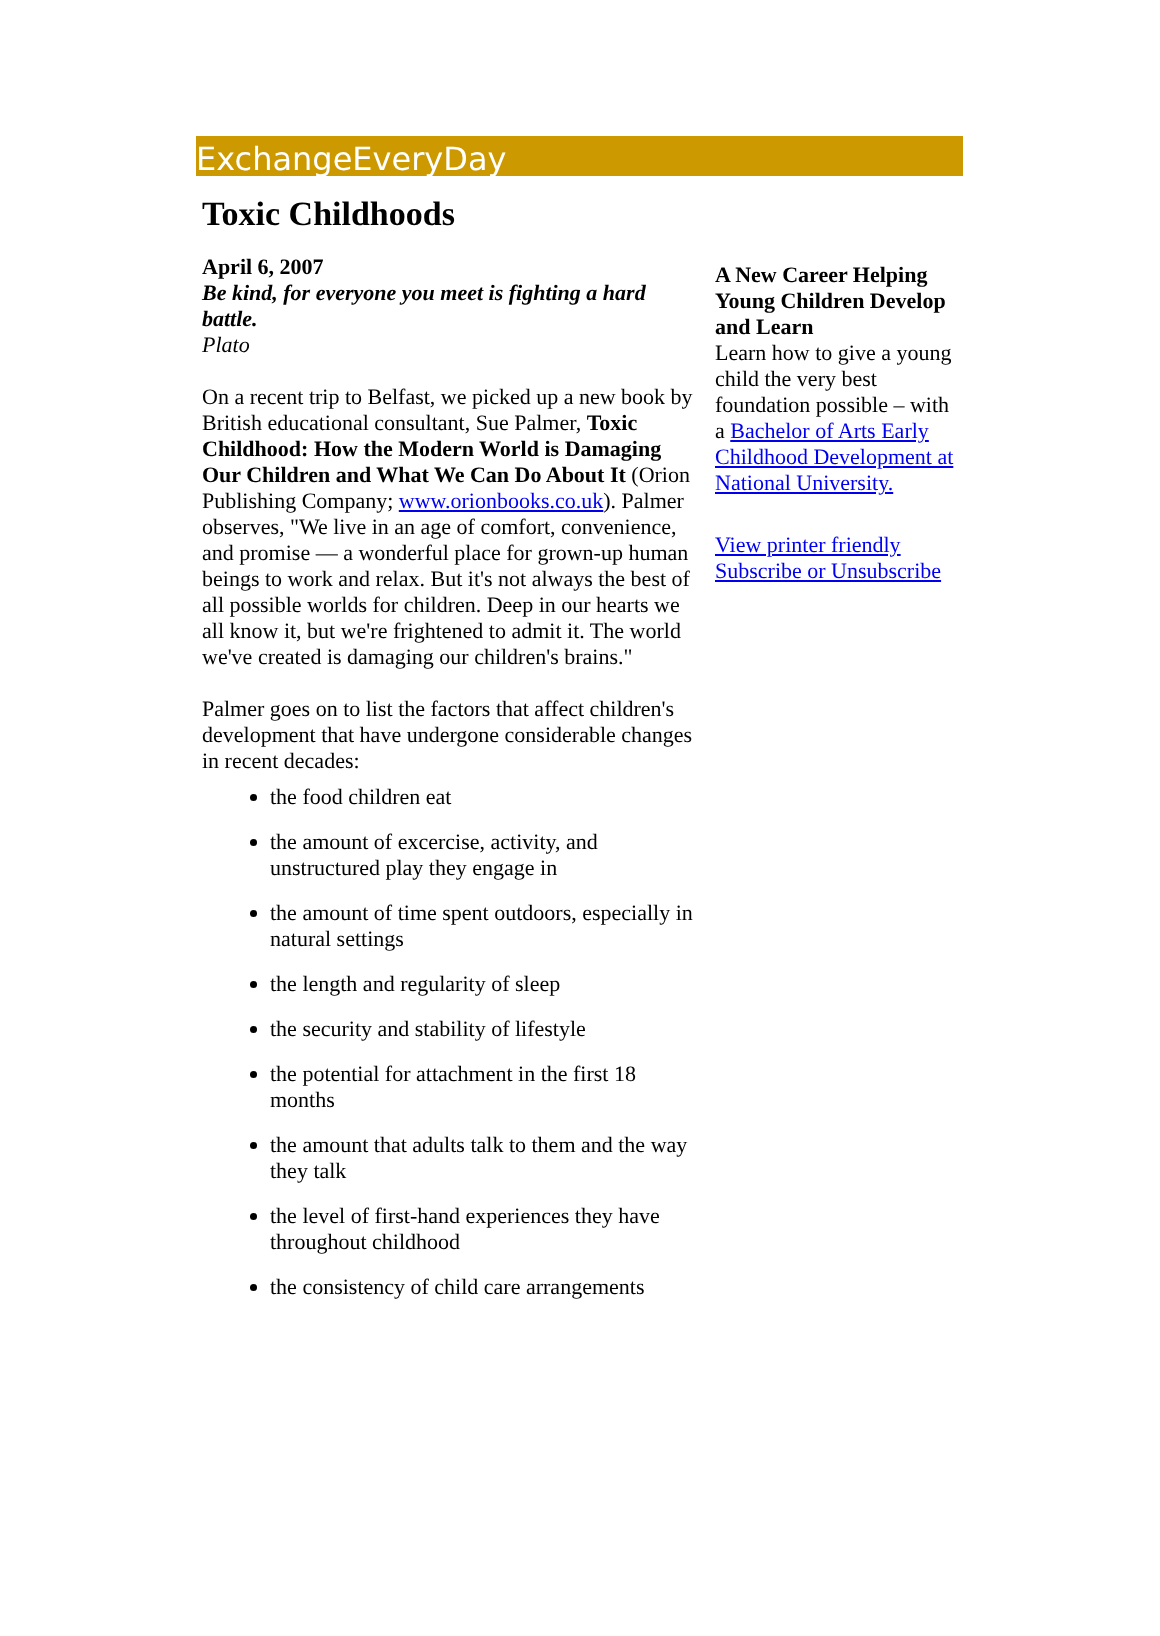ExchangeEveryDay
Toxic Childhoods
April 6, 2007
Be kind, for everyone you meet is fighting a hard battle.
Plato
On a recent trip to Belfast, we picked up a new book by British educational consultant, Sue Palmer, Toxic Childhood: How the Modern World is Damaging Our Children and What We Can Do About It (Orion Publishing Company; www.orionbooks.co.uk). Palmer observes, "We live in an age of comfort, convenience, and promise — a wonderful place for grown-up human beings to work and relax. But it's not always the best of all possible worlds for children. Deep in our hearts we all know it, but we're frightened to admit it. The world we've created is damaging our children's brains."
Palmer goes on to list the factors that affect children's development that have undergone considerable changes in recent decades:
the food children eat
the amount of excercise, activity, and unstructured play they engage in
the amount of time spent outdoors, especially in natural settings
the length and regularity of sleep
the security and stability of lifestyle
the potential for attachment in the first 18 months
the amount that adults talk to them and the way they talk
the level of first-hand experiences they have throughout childhood
the consistency of child care arrangements
A New Career Helping Young Children Develop and Learn
Learn how to give a young child the very best foundation possible – with a Bachelor of Arts Early Childhood Development at National University.
View printer friendly
Subscribe or Unsubscribe